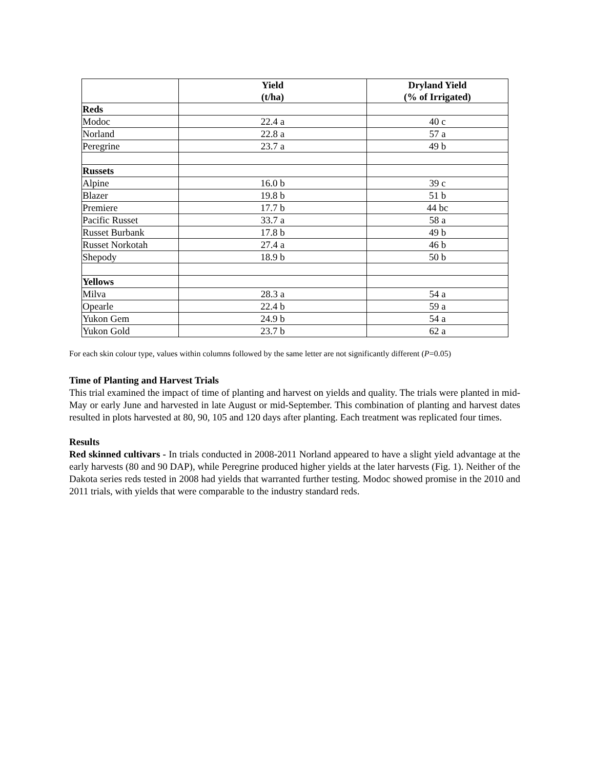| | Yield (t/ha) | Dryland Yield (% of Irrigated) |
| --- | --- | --- |
| Reds | | |
| Modoc | 22.4 a | 40 c |
| Norland | 22.8 a | 57 a |
| Peregrine | 23.7 a | 49 b |
| Russets | | |
| Alpine | 16.0 b | 39 c |
| Blazer | 19.8 b | 51 b |
| Premiere | 17.7 b | 44 bc |
| Pacific Russet | 33.7 a | 58 a |
| Russet Burbank | 17.8 b | 49 b |
| Russet Norkotah | 27.4 a | 46 b |
| Shepody | 18.9 b | 50 b |
| Yellows | | |
| Milva | 28.3 a | 54 a |
| Opearle | 22.4 b | 59 a |
| Yukon Gem | 24.9 b | 54 a |
| Yukon Gold | 23.7 b | 62 a |
For each skin colour type, values within columns followed by the same letter are not significantly different (P=0.05)
Time of Planting and Harvest Trials
This trial examined the impact of time of planting and harvest on yields and quality. The trials were planted in mid-May or early June and harvested in late August or mid-September. This combination of planting and harvest dates resulted in plots harvested at 80, 90, 105 and 120 days after planting. Each treatment was replicated four times.
Results
Red skinned cultivars - In trials conducted in 2008-2011 Norland appeared to have a slight yield advantage at the early harvests (80 and 90 DAP), while Peregrine produced higher yields at the later harvests (Fig. 1). Neither of the Dakota series reds tested in 2008 had yields that warranted further testing. Modoc showed promise in the 2010 and 2011 trials, with yields that were comparable to the industry standard reds.